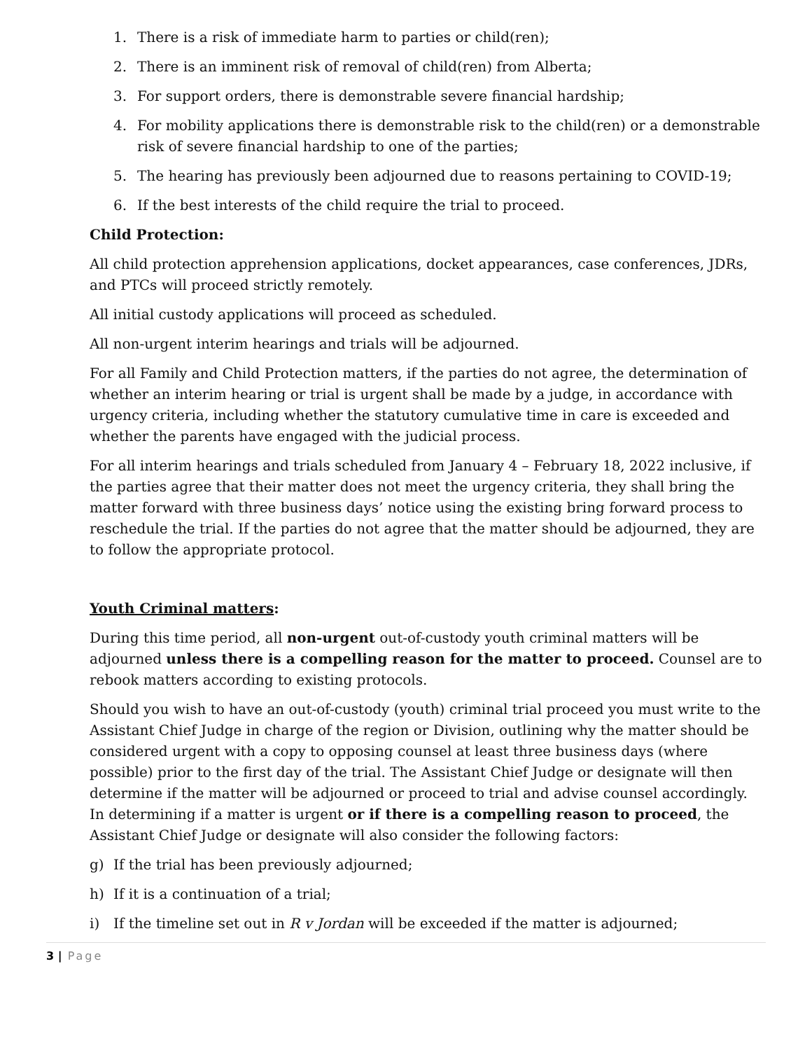1. There is a risk of immediate harm to parties or child(ren);
2. There is an imminent risk of removal of child(ren) from Alberta;
3. For support orders, there is demonstrable severe financial hardship;
4. For mobility applications there is demonstrable risk to the child(ren) or a demonstrable risk of severe financial hardship to one of the parties;
5. The hearing has previously been adjourned due to reasons pertaining to COVID-19;
6. If the best interests of the child require the trial to proceed.
Child Protection:
All child protection apprehension applications, docket appearances, case conferences, JDRs, and PTCs will proceed strictly remotely.
All initial custody applications will proceed as scheduled.
All non-urgent interim hearings and trials will be adjourned.
For all Family and Child Protection matters, if the parties do not agree, the determination of whether an interim hearing or trial is urgent shall be made by a judge, in accordance with urgency criteria, including whether the statutory cumulative time in care is exceeded and whether the parents have engaged with the judicial process.
For all interim hearings and trials scheduled from January 4 – February 18, 2022 inclusive, if the parties agree that their matter does not meet the urgency criteria, they shall bring the matter forward with three business days’ notice using the existing bring forward process to reschedule the trial. If the parties do not agree that the matter should be adjourned, they are to follow the appropriate protocol.
Youth Criminal matters:
During this time period, all non-urgent out-of-custody youth criminal matters will be adjourned unless there is a compelling reason for the matter to proceed. Counsel are to rebook matters according to existing protocols.
Should you wish to have an out-of-custody (youth) criminal trial proceed you must write to the Assistant Chief Judge in charge of the region or Division, outlining why the matter should be considered urgent with a copy to opposing counsel at least three business days (where possible) prior to the first day of the trial. The Assistant Chief Judge or designate will then determine if the matter will be adjourned or proceed to trial and advise counsel accordingly. In determining if a matter is urgent or if there is a compelling reason to proceed, the Assistant Chief Judge or designate will also consider the following factors:
g) If the trial has been previously adjourned;
h) If it is a continuation of a trial;
i) If the timeline set out in R v Jordan will be exceeded if the matter is adjourned;
3 | Page